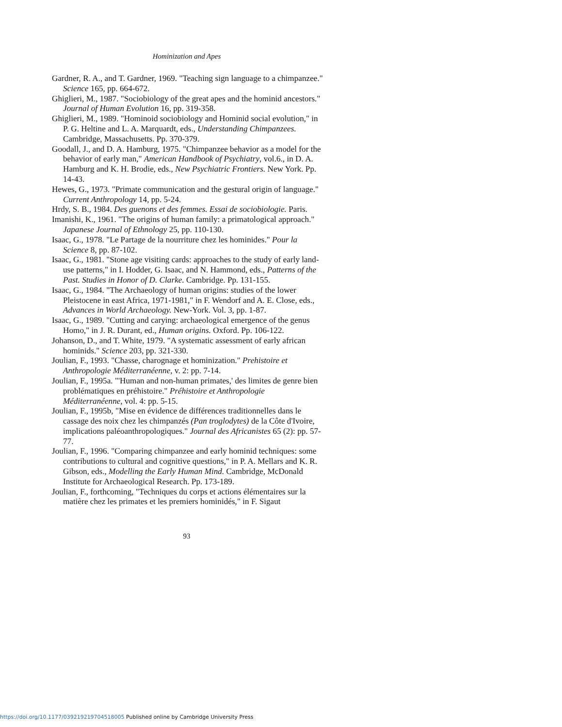Hominization and Apes
Gardner, R. A., and T. Gardner, 1969. "Teaching sign language to a chimpanzee." Science 165, pp. 664-672.
Ghiglieri, M., 1987. "Sociobiology of the great apes and the hominid ancestors." Journal of Human Evolution 16, pp. 319-358.
Ghiglieri, M., 1989. "Hominoid sociobiology and Hominid social evolution," in P. G. Heltine and L. A. Marquardt, eds., Understanding Chimpanzees. Cambridge, Massachusetts. Pp. 370-379.
Goodall, J., and D. A. Hamburg, 1975. "Chimpanzee behavior as a model for the behavior of early man," American Handbook of Psychiatry, vol.6., in D. A. Hamburg and K. H. Brodie, eds., New Psychiatric Frontiers. New York. Pp. 14-43.
Hewes, G., 1973. "Primate communication and the gestural origin of language." Current Anthropology 14, pp. 5-24.
Hrdy, S. B., 1984. Des guenons et des femmes. Essai de sociobiologie. Paris.
Imanishi, K., 1961. "The origins of human family: a primatological approach." Japanese Journal of Ethnology 25, pp. 110-130.
Isaac, G., 1978. "Le Partage de la nourriture chez les hominides." Pour la Science 8, pp. 87-102.
Isaac, G., 1981. "Stone age visiting cards: approaches to the study of early land-use patterns," in I. Hodder, G. Isaac, and N. Hammond, eds., Patterns of the Past. Studies in Honor of D. Clarke. Cambridge. Pp. 131-155.
Isaac, G., 1984. "The Archaeology of human origins: studies of the lower Pleistocene in east Africa, 1971-1981," in F. Wendorf and A. E. Close, eds., Advances in World Archaeology. New-York. Vol. 3, pp. 1-87.
Isaac, G., 1989. "Cutting and carying: archaeological emergence of the genus Homo," in J. R. Durant, ed., Human origins. Oxford. Pp. 106-122.
Johanson, D., and T. White, 1979. "A systematic assessment of early african hominids." Science 203, pp. 321-330.
Joulian, F., 1993. "Chasse, charognage et hominization." Prehistoire et Anthropologie Méditerranéenne, v. 2: pp. 7-14.
Joulian, F., 1995a. "'Human and non-human primates,' des limites de genre bien problématiques en préhistoire." Préhistoire et Anthropologie Méditerranéenne, vol. 4: pp. 5-15.
Joulian, F., 1995b, "Mise en évidence de différences traditionnelles dans le cassage des noix chez les chimpanzés (Pan troglodytes) de la Côte d'Ivoire, implications paléoanthropologiques." Journal des Africanistes 65 (2): pp. 57-77.
Joulian, F., 1996. "Comparing chimpanzee and early hominid techniques: some contributions to cultural and cognitive questions," in P. A. Mellars and K. R. Gibson, eds., Modelling the Early Human Mind. Cambridge, McDonald Institute for Archaeological Research. Pp. 173-189.
Joulian, F., forthcoming, "Techniques du corps et actions élémentaires sur la matière chez les primates et les premiers hominidés," in F. Sigaut
93
https://doi.org/10.1177/039219219704518005 Published online by Cambridge University Press